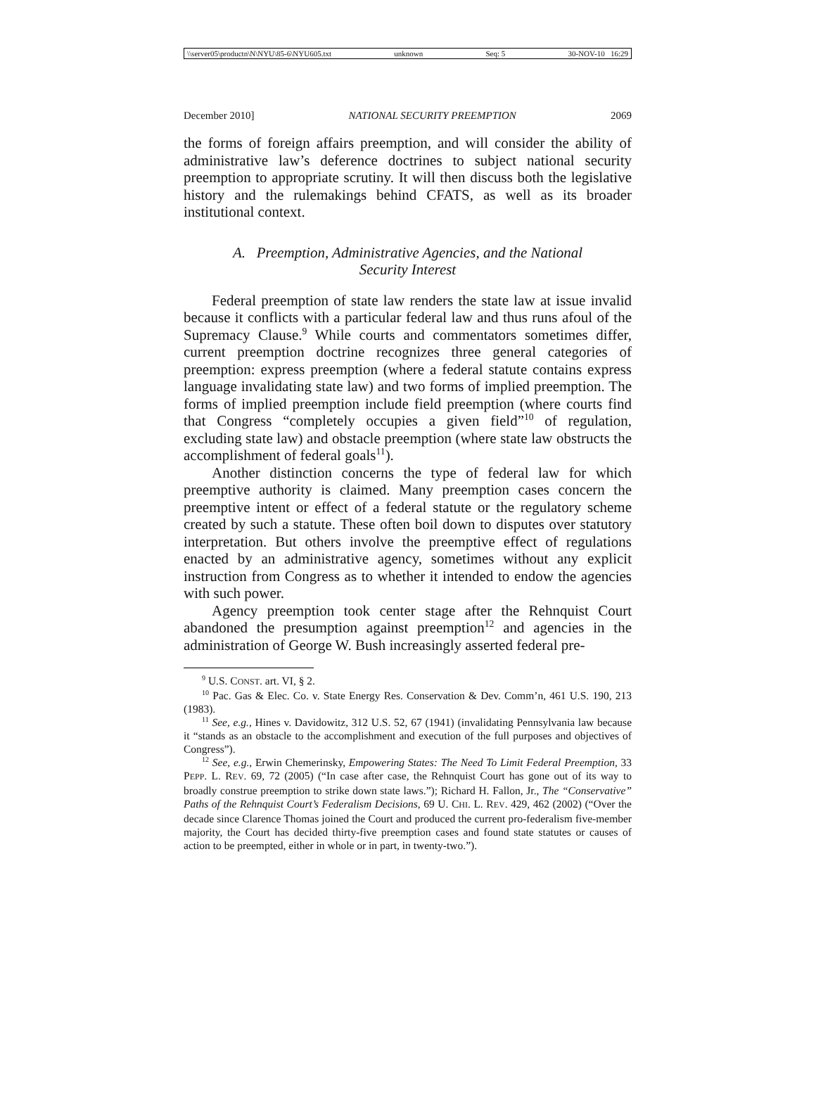\\server05\productn\N\NYU\85-6\NYU605.txt unknown Seq: 5 30-NOV-10 16:29
December 2010] NATIONAL SECURITY PREEMPTION 2069
the forms of foreign affairs preemption, and will consider the ability of administrative law’s deference doctrines to subject national security preemption to appropriate scrutiny. It will then discuss both the legislative history and the rulemakings behind CFATS, as well as its broader institutional context.
A. Preemption, Administrative Agencies, and the National
Security Interest
Federal preemption of state law renders the state law at issue invalid because it conflicts with a particular federal law and thus runs afoul of the Supremacy Clause.<sup>9</sup> While courts and commentators sometimes differ, current preemption doctrine recognizes three general categories of preemption: express preemption (where a federal statute contains express language invalidating state law) and two forms of implied preemption. The forms of implied preemption include field preemption (where courts find that Congress “completely occupies a given field”<sup>10</sup> of regulation, excluding state law) and obstacle preemption (where state law obstructs the accomplishment of federal goals<sup>11</sup>).
Another distinction concerns the type of federal law for which preemptive authority is claimed. Many preemption cases concern the preemptive intent or effect of a federal statute or the regulatory scheme created by such a statute. These often boil down to disputes over statutory interpretation. But others involve the preemptive effect of regulations enacted by an administrative agency, sometimes without any explicit instruction from Congress as to whether it intended to endow the agencies with such power.
Agency preemption took center stage after the Rehnquist Court abandoned the presumption against preemption<sup>12</sup> and agencies in the administration of George W. Bush increasingly asserted federal pre-
<sup>9</sup> U.S. CONST. art. VI, § 2.
<sup>10</sup> Pac. Gas & Elec. Co. v. State Energy Res. Conservation & Dev. Comm’n, 461 U.S. 190, 213 (1983).
<sup>11</sup> See, e.g., Hines v. Davidowitz, 312 U.S. 52, 67 (1941) (invalidating Pennsylvania law because it “stands as an obstacle to the accomplishment and execution of the full purposes and objectives of Congress”).
<sup>12</sup> See, e.g., Erwin Chemerinsky, Empowering States: The Need To Limit Federal Preemption, 33 PEPP. L. REV. 69, 72 (2005) (“In case after case, the Rehnquist Court has gone out of its way to broadly construe preemption to strike down state laws.”); Richard H. Fallon, Jr., The “Conservative” Paths of the Rehnquist Court’s Federalism Decisions, 69 U. CHI. L. REV. 429, 462 (2002) (“Over the decade since Clarence Thomas joined the Court and produced the current pro-federalism five-member majority, the Court has decided thirty-five preemption cases and found state statutes or causes of action to be preempted, either in whole or in part, in twenty-two.”).